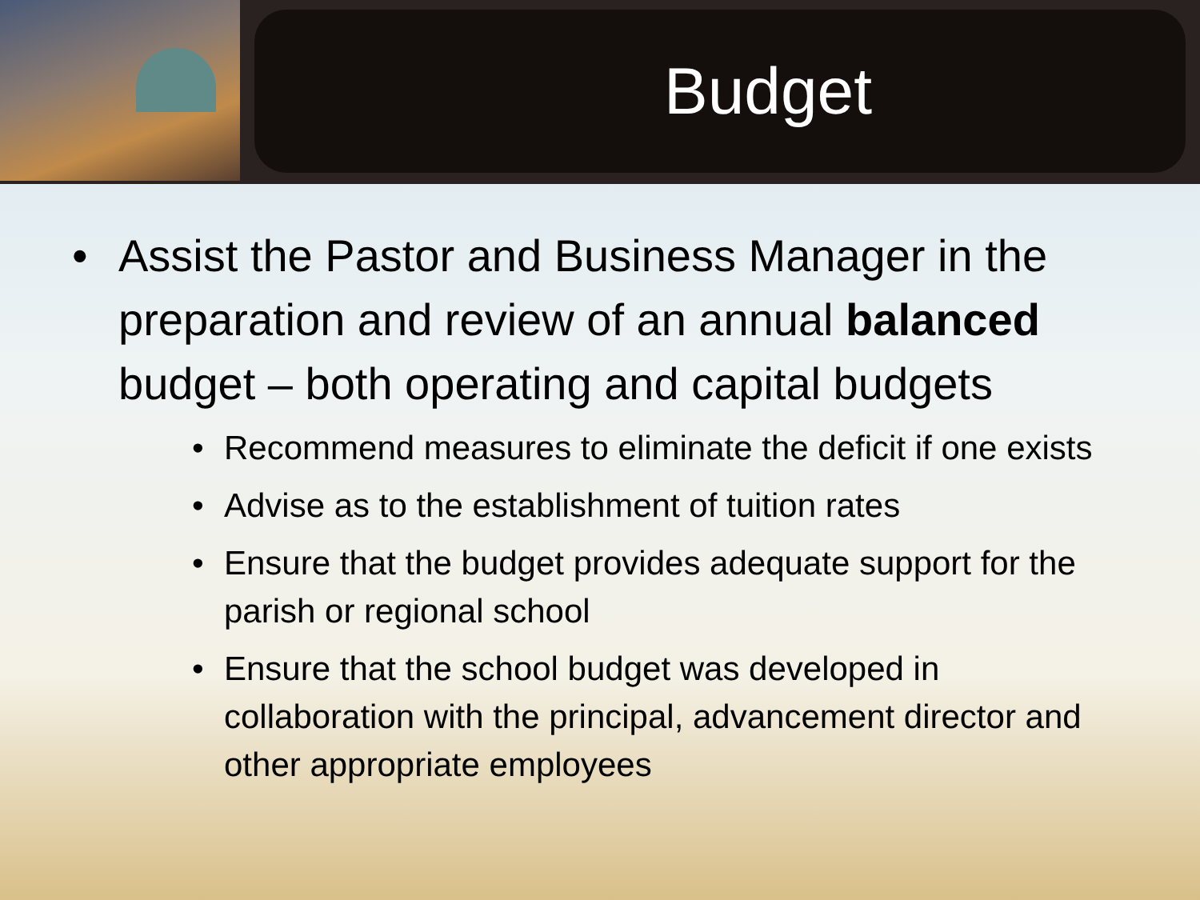Budget
• Assist the Pastor and Business Manager in the preparation and review of an annual balanced budget – both operating and capital budgets
• Recommend measures to eliminate the deficit if one exists
• Advise as to the establishment of tuition rates
• Ensure that the budget provides adequate support for the parish or regional school
• Ensure that the school budget was developed in collaboration with the principal, advancement director and other appropriate employees